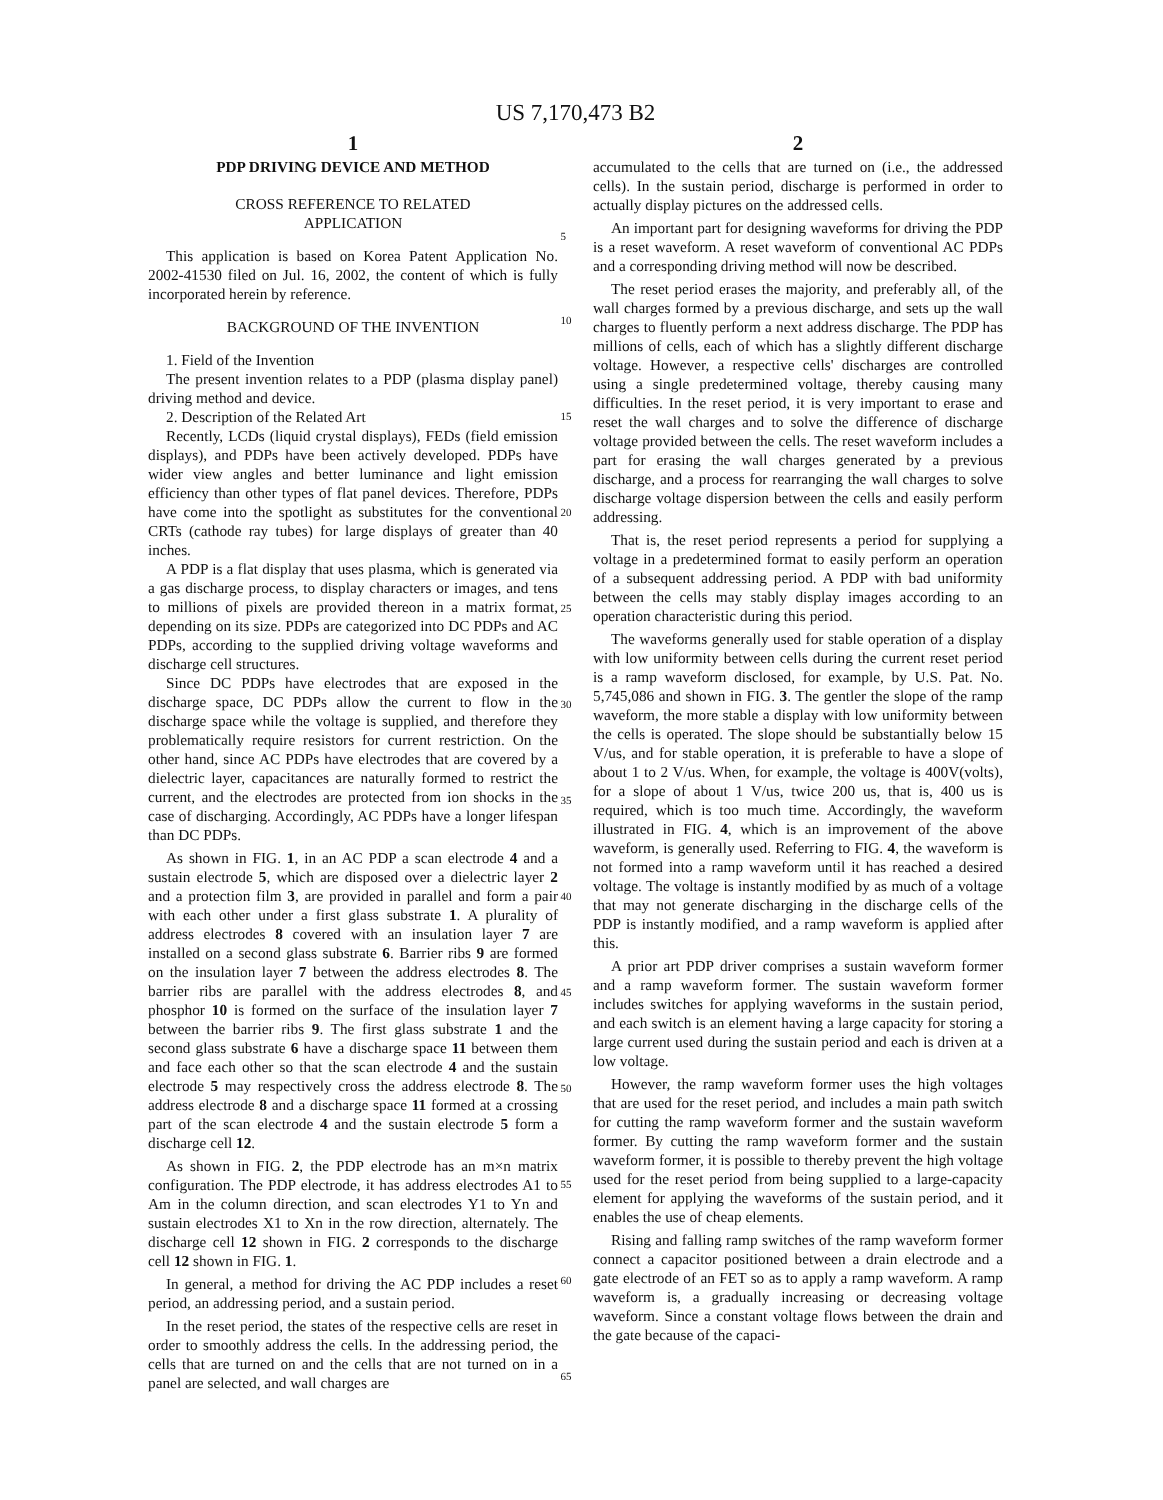US 7,170,473 B2
1
PDP DRIVING DEVICE AND METHOD
CROSS REFERENCE TO RELATED
APPLICATION
This application is based on Korea Patent Application No. 2002-41530 filed on Jul. 16, 2002, the content of which is fully incorporated herein by reference.
BACKGROUND OF THE INVENTION
1. Field of the Invention
The present invention relates to a PDP (plasma display panel) driving method and device.
2. Description of the Related Art
Recently, LCDs (liquid crystal displays), FEDs (field emission displays), and PDPs have been actively developed. PDPs have wider view angles and better luminance and light emission efficiency than other types of flat panel devices. Therefore, PDPs have come into the spotlight as substitutes for the conventional CRTs (cathode ray tubes) for large displays of greater than 40 inches.
A PDP is a flat display that uses plasma, which is generated via a gas discharge process, to display characters or images, and tens to millions of pixels are provided thereon in a matrix format, depending on its size. PDPs are categorized into DC PDPs and AC PDPs, according to the supplied driving voltage waveforms and discharge cell structures.
Since DC PDPs have electrodes that are exposed in the discharge space, DC PDPs allow the current to flow in the discharge space while the voltage is supplied, and therefore they problematically require resistors for current restriction. On the other hand, since AC PDPs have electrodes that are covered by a dielectric layer, capacitances are naturally formed to restrict the current, and the electrodes are protected from ion shocks in the case of discharging. Accordingly, AC PDPs have a longer lifespan than DC PDPs.
As shown in FIG. 1, in an AC PDP a scan electrode 4 and a sustain electrode 5, which are disposed over a dielectric layer 2 and a protection film 3, are provided in parallel and form a pair with each other under a first glass substrate 1. A plurality of address electrodes 8 covered with an insulation layer 7 are installed on a second glass substrate 6. Barrier ribs 9 are formed on the insulation layer 7 between the address electrodes 8. The barrier ribs are parallel with the address electrodes 8, and phosphor 10 is formed on the surface of the insulation layer 7 between the barrier ribs 9. The first glass substrate 1 and the second glass substrate 6 have a discharge space 11 between them and face each other so that the scan electrode 4 and the sustain electrode 5 may respectively cross the address electrode 8. The address electrode 8 and a discharge space 11 formed at a crossing part of the scan electrode 4 and the sustain electrode 5 form a discharge cell 12.
As shown in FIG. 2, the PDP electrode has an m×n matrix configuration. The PDP electrode, it has address electrodes A1 to Am in the column direction, and scan electrodes Y1 to Yn and sustain electrodes X1 to Xn in the row direction, alternately. The discharge cell 12 shown in FIG. 2 corresponds to the discharge cell 12 shown in FIG. 1.
In general, a method for driving the AC PDP includes a reset period, an addressing period, and a sustain period.
In the reset period, the states of the respective cells are reset in order to smoothly address the cells. In the addressing period, the cells that are turned on and the cells that are not turned on in a panel are selected, and wall charges are
5
10
15
20
25
30
35
40
45
50
55
60
65
2
accumulated to the cells that are turned on (i.e., the addressed cells). In the sustain period, discharge is performed in order to actually display pictures on the addressed cells.
An important part for designing waveforms for driving the PDP is a reset waveform. A reset waveform of conventional AC PDPs and a corresponding driving method will now be described.
The reset period erases the majority, and preferably all, of the wall charges formed by a previous discharge, and sets up the wall charges to fluently perform a next address discharge. The PDP has millions of cells, each of which has a slightly different discharge voltage. However, a respective cells' discharges are controlled using a single predetermined voltage, thereby causing many difficulties. In the reset period, it is very important to erase and reset the wall charges and to solve the difference of discharge voltage provided between the cells. The reset waveform includes a part for erasing the wall charges generated by a previous discharge, and a process for rearranging the wall charges to solve discharge voltage dispersion between the cells and easily perform addressing.
That is, the reset period represents a period for supplying a voltage in a predetermined format to easily perform an operation of a subsequent addressing period. A PDP with bad uniformity between the cells may stably display images according to an operation characteristic during this period.
The waveforms generally used for stable operation of a display with low uniformity between cells during the current reset period is a ramp waveform disclosed, for example, by U.S. Pat. No. 5,745,086 and shown in FIG. 3. The gentler the slope of the ramp waveform, the more stable a display with low uniformity between the cells is operated. The slope should be substantially below 15 V/us, and for stable operation, it is preferable to have a slope of about 1 to 2 V/us. When, for example, the voltage is 400V(volts), for a slope of about 1 V/us, twice 200 us, that is, 400 us is required, which is too much time. Accordingly, the waveform illustrated in FIG. 4, which is an improvement of the above waveform, is generally used. Referring to FIG. 4, the waveform is not formed into a ramp waveform until it has reached a desired voltage. The voltage is instantly modified by as much of a voltage that may not generate discharging in the discharge cells of the PDP is instantly modified, and a ramp waveform is applied after this.
A prior art PDP driver comprises a sustain waveform former and a ramp waveform former. The sustain waveform former includes switches for applying waveforms in the sustain period, and each switch is an element having a large capacity for storing a large current used during the sustain period and each is driven at a low voltage.
However, the ramp waveform former uses the high voltages that are used for the reset period, and includes a main path switch for cutting the ramp waveform former and the sustain waveform former. By cutting the ramp waveform former and the sustain waveform former, it is possible to thereby prevent the high voltage used for the reset period from being supplied to a large-capacity element for applying the waveforms of the sustain period, and it enables the use of cheap elements.
Rising and falling ramp switches of the ramp waveform former connect a capacitor positioned between a drain electrode and a gate electrode of an FET so as to apply a ramp waveform. A ramp waveform is, a gradually increasing or decreasing voltage waveform. Since a constant voltage flows between the drain and the gate because of the capaci-